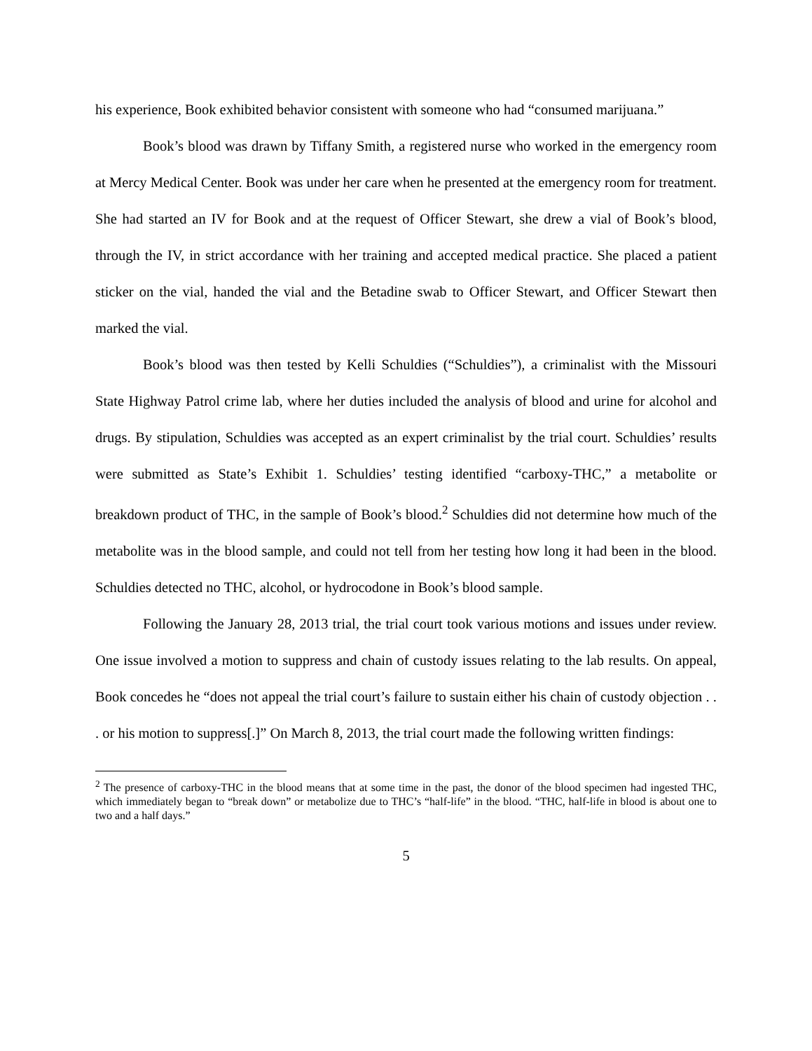his experience, Book exhibited behavior consistent with someone who had “consumed marijuana.”
Book’s blood was drawn by Tiffany Smith, a registered nurse who worked in the emergency room at Mercy Medical Center. Book was under her care when he presented at the emergency room for treatment. She had started an IV for Book and at the request of Officer Stewart, she drew a vial of Book’s blood, through the IV, in strict accordance with her training and accepted medical practice. She placed a patient sticker on the vial, handed the vial and the Betadine swab to Officer Stewart, and Officer Stewart then marked the vial.
Book’s blood was then tested by Kelli Schuldies (“Schuldies”), a criminalist with the Missouri State Highway Patrol crime lab, where her duties included the analysis of blood and urine for alcohol and drugs. By stipulation, Schuldies was accepted as an expert criminalist by the trial court. Schuldies’ results were submitted as State’s Exhibit 1. Schuldies’ testing identified “carboxy-THC,” a metabolite or breakdown product of THC, in the sample of Book’s blood.<sup>2</sup> Schuldies did not determine how much of the metabolite was in the blood sample, and could not tell from her testing how long it had been in the blood. Schuldies detected no THC, alcohol, or hydrocodone in Book’s blood sample.
Following the January 28, 2013 trial, the trial court took various motions and issues under review. One issue involved a motion to suppress and chain of custody issues relating to the lab results. On appeal, Book concedes he “does not appeal the trial court’s failure to sustain either his chain of custody objection . . . or his motion to suppress[.]” On March 8, 2013, the trial court made the following written findings:
<sup>2</sup> The presence of carboxy-THC in the blood means that at some time in the past, the donor of the blood specimen had ingested THC, which immediately began to “break down” or metabolize due to THC’s “half-life” in the blood. “THC, half-life in blood is about one to two and a half days.”
5